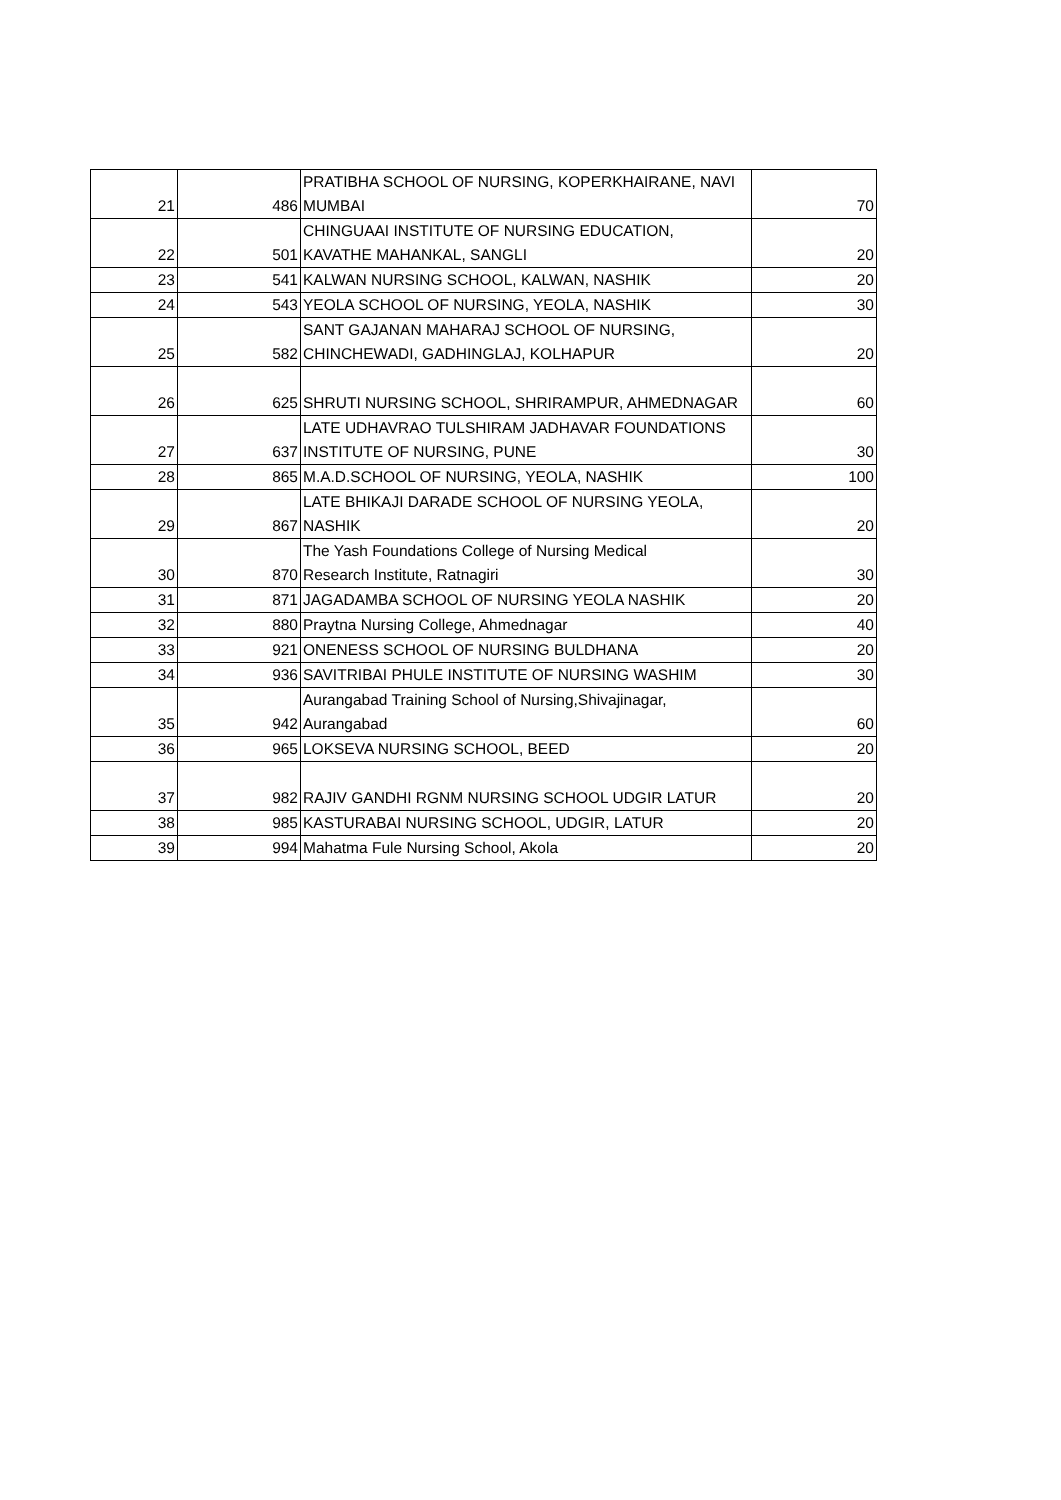| 21 | 486 | PRATIBHA SCHOOL OF NURSING, KOPERKHAIRANE, NAVI MUMBAI | 70 |
| 22 | 501 | CHINGUAAI INSTITUTE OF NURSING EDUCATION, KAVATHE MAHANKAL, SANGLI | 20 |
| 23 | 541 | KALWAN NURSING SCHOOL, KALWAN, NASHIK | 20 |
| 24 | 543 | YEOLA SCHOOL OF NURSING, YEOLA, NASHIK | 30 |
| 25 | 582 | SANT GAJANAN MAHARAJ SCHOOL OF NURSING, CHINCHEWADI, GADHINGLAJ, KOLHAPUR | 20 |
| 26 | 625 | SHRUTI NURSING SCHOOL, SHRIRAMPUR, AHMEDNAGAR | 60 |
| 27 | 637 | LATE UDHAVRAO TULSHIRAM JADHAVAR FOUNDATIONS INSTITUTE OF NURSING, PUNE | 30 |
| 28 | 865 | M.A.D.SCHOOL OF NURSING, YEOLA, NASHIK | 100 |
| 29 | 867 | LATE BHIKAJI DARADE SCHOOL OF NURSING YEOLA, NASHIK | 20 |
| 30 | 870 | The Yash Foundations College of Nursing Medical Research Institute, Ratnagiri | 30 |
| 31 | 871 | JAGADAMBA SCHOOL OF NURSING YEOLA NASHIK | 20 |
| 32 | 880 | Praytna Nursing College, Ahmednagar | 40 |
| 33 | 921 | ONENESS SCHOOL OF NURSING BULDHANA | 20 |
| 34 | 936 | SAVITRIBAI PHULE INSTITUTE OF NURSING WASHIM | 30 |
| 35 | 942 | Aurangabad Training School of Nursing,Shivajinagar, Aurangabad | 60 |
| 36 | 965 | LOKSEVA NURSING SCHOOL, BEED | 20 |
| 37 | 982 | RAJIV GANDHI RGNM NURSING SCHOOL UDGIR LATUR | 20 |
| 38 | 985 | KASTURABAI NURSING SCHOOL, UDGIR, LATUR | 20 |
| 39 | 994 | Mahatma Fule Nursing School, Akola | 20 |